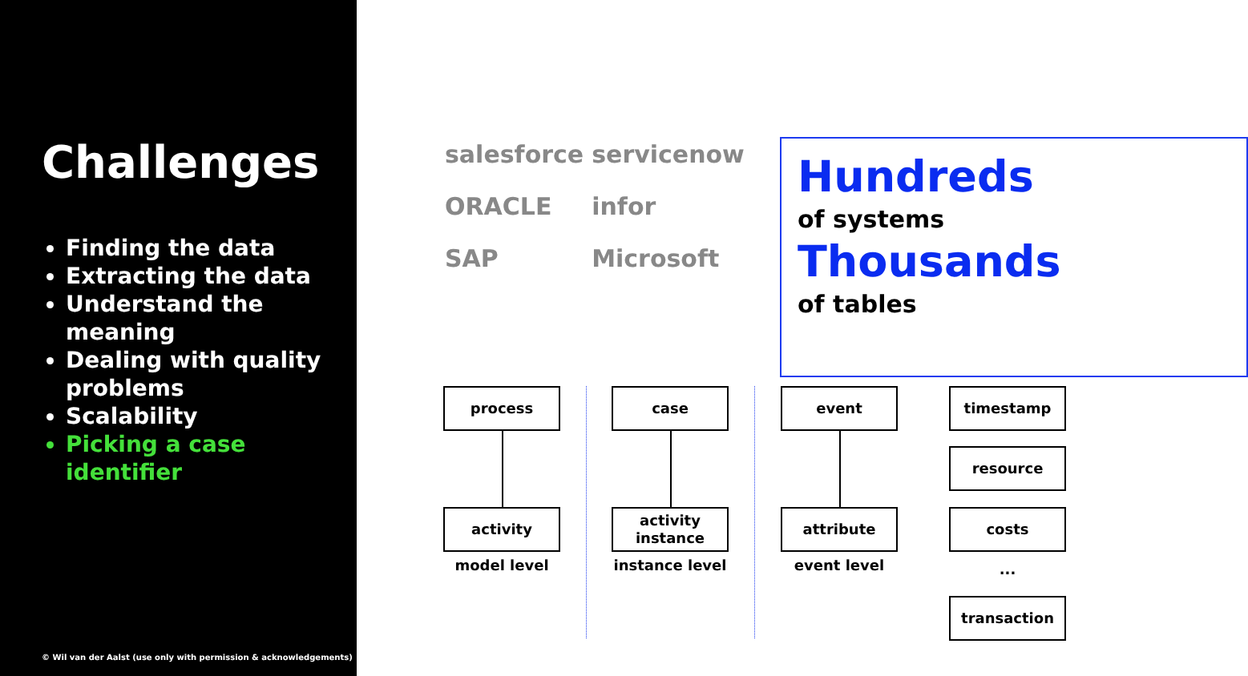Challenges
Finding the data
Extracting the data
Understand the meaning
Dealing with quality problems
Scalability
Picking a case identifier
© Wil van der Aalst (use only with permission & acknowledgements)
salesforce servicenow ORACLE infor SAP Microsoft
Hundreds
of systems
Thousands
of tables
process case event timestamp
resource
activity
activity instance
attribute costs
...
transaction
model level instance level event level